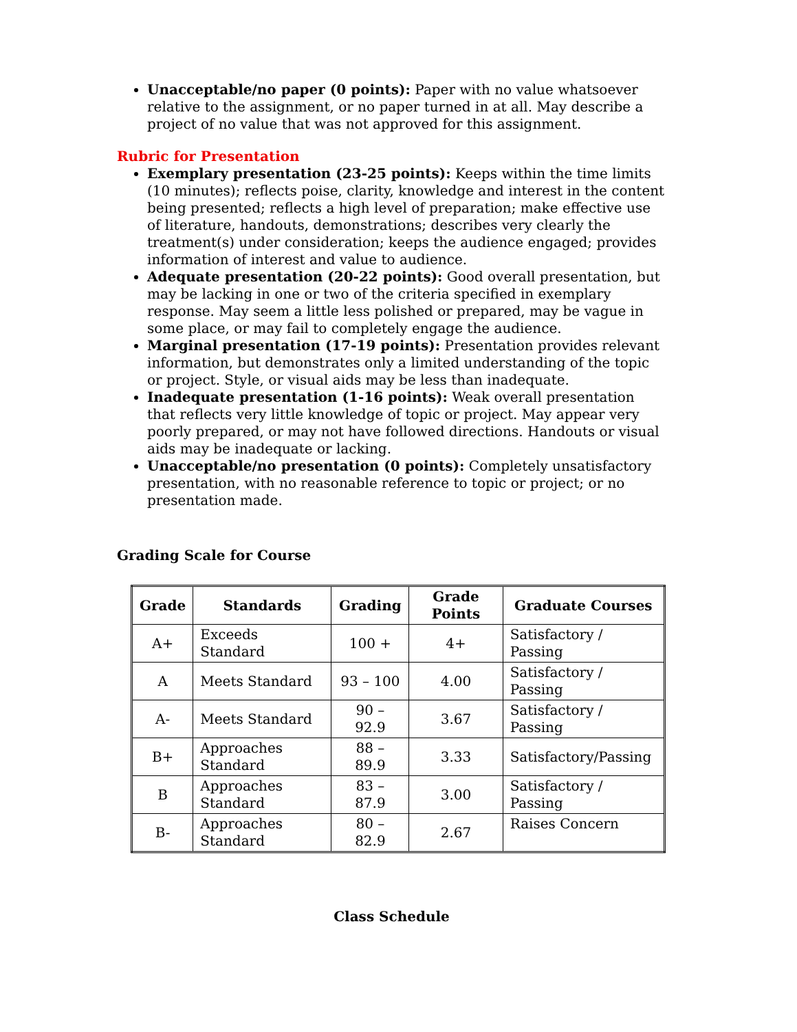Unacceptable/no paper (0 points): Paper with no value whatsoever relative to the assignment, or no paper turned in at all. May describe a project of no value that was not approved for this assignment.
Rubric for Presentation
Exemplary presentation (23-25 points): Keeps within the time limits (10 minutes); reflects poise, clarity, knowledge and interest in the content being presented; reflects a high level of preparation; make effective use of literature, handouts, demonstrations; describes very clearly the treatment(s) under consideration; keeps the audience engaged; provides information of interest and value to audience.
Adequate presentation (20-22 points): Good overall presentation, but may be lacking in one or two of the criteria specified in exemplary response. May seem a little less polished or prepared, may be vague in some place, or may fail to completely engage the audience.
Marginal presentation (17-19 points): Presentation provides relevant information, but demonstrates only a limited understanding of the topic or project. Style, or visual aids may be less than inadequate.
Inadequate presentation (1-16 points): Weak overall presentation that reflects very little knowledge of topic or project. May appear very poorly prepared, or may not have followed directions. Handouts or visual aids may be inadequate or lacking.
Unacceptable/no presentation (0 points): Completely unsatisfactory presentation, with no reasonable reference to topic or project; or no presentation made.
Grading Scale for Course
| Grade | Standards | Grading | Grade Points | Graduate Courses |
| --- | --- | --- | --- | --- |
| A+ | Exceeds Standard | 100 + | 4+ | Satisfactory / Passing |
| A | Meets Standard | 93 – 100 | 4.00 | Satisfactory / Passing |
| A- | Meets Standard | 90 – 92.9 | 3.67 | Satisfactory / Passing |
| B+ | Approaches Standard | 88 – 89.9 | 3.33 | Satisfactory/Passing |
| B | Approaches Standard | 83 – 87.9 | 3.00 | Satisfactory / Passing |
| B- | Approaches Standard | 80 – 82.9 | 2.67 | Raises Concern |
Class Schedule